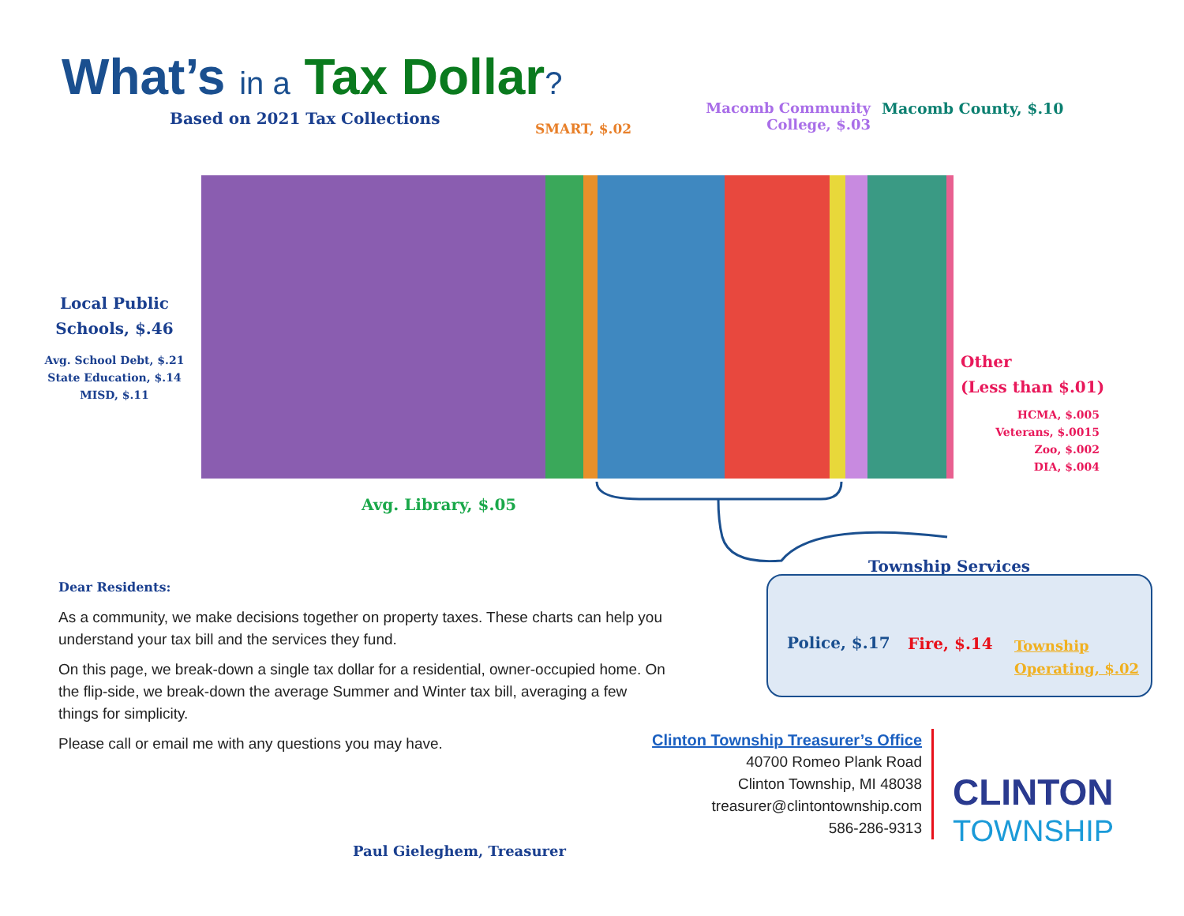What’s in a Tax Dollar?
Based on 2021 Tax Collections
SMART, $.02
Macomb Community College, $.03
Macomb County, $.10
Local Public Schools, $.46
Avg. School Debt, $.21
State Education, $.14
MISD, $.11
Other
(Less than $.01)
HCMA, $.005
Veterans, $.0015
Zoo, $.002
DIA, $.004
Avg. Library, $.05
Township Services
Police, $.17 Fire, $.14
Township
Operating, $.02
Dear Residents:
As a community, we make decisions together on property taxes. These charts can help you understand your tax bill and the services they fund.
On this page, we break-down a single tax dollar for a residential, owner-occupied home. On the flip-side, we break-down the average Summer and Winter tax bill, averaging a few things for simplicity.
Please call or email me with any questions you may have.
Paul Gieleghem, Treasurer
Clinton Township Treasurer’s Office
40700 Romeo Plank Road
Clinton Township, MI 48038
treasurer@clintontownship.com
586-286-9313
CLINTON
TOWNSHIP